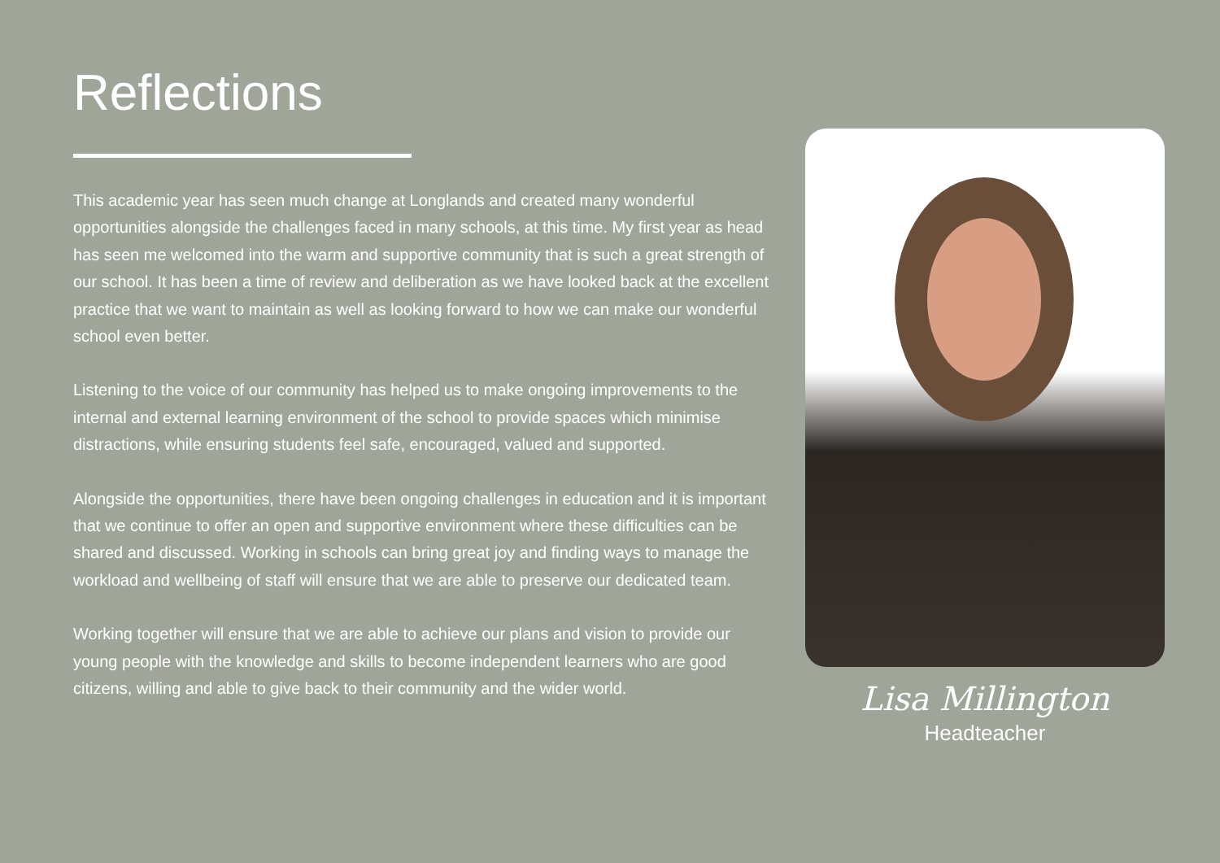Reflections
This academic year has seen much change at Longlands and created many wonderful opportunities alongside the challenges faced in many schools, at this time. My first year as head has seen me welcomed into the warm and supportive community that is such a great strength of our school. It has been a time of review and deliberation as we have looked back at the excellent practice that we want to maintain as well as looking forward to how we can make our wonderful school even better.
Listening to the voice of our community has helped us to make ongoing improvements to the internal and external learning environment of the school to provide spaces which minimise distractions, while ensuring students feel safe, encouraged, valued and supported.
Alongside the opportunities, there have been ongoing challenges in education and it is important that we continue to offer an open and supportive environment where these difficulties can be shared and discussed. Working in schools can bring great joy and finding ways to manage the workload and wellbeing of staff will ensure that we are able to preserve our dedicated team.
Working together will ensure that we are able to achieve our plans and vision to provide our young people with the knowledge and skills to become independent learners who are good citizens, willing and able to give back to their community and the wider world.
Lisa Millington
Headteacher